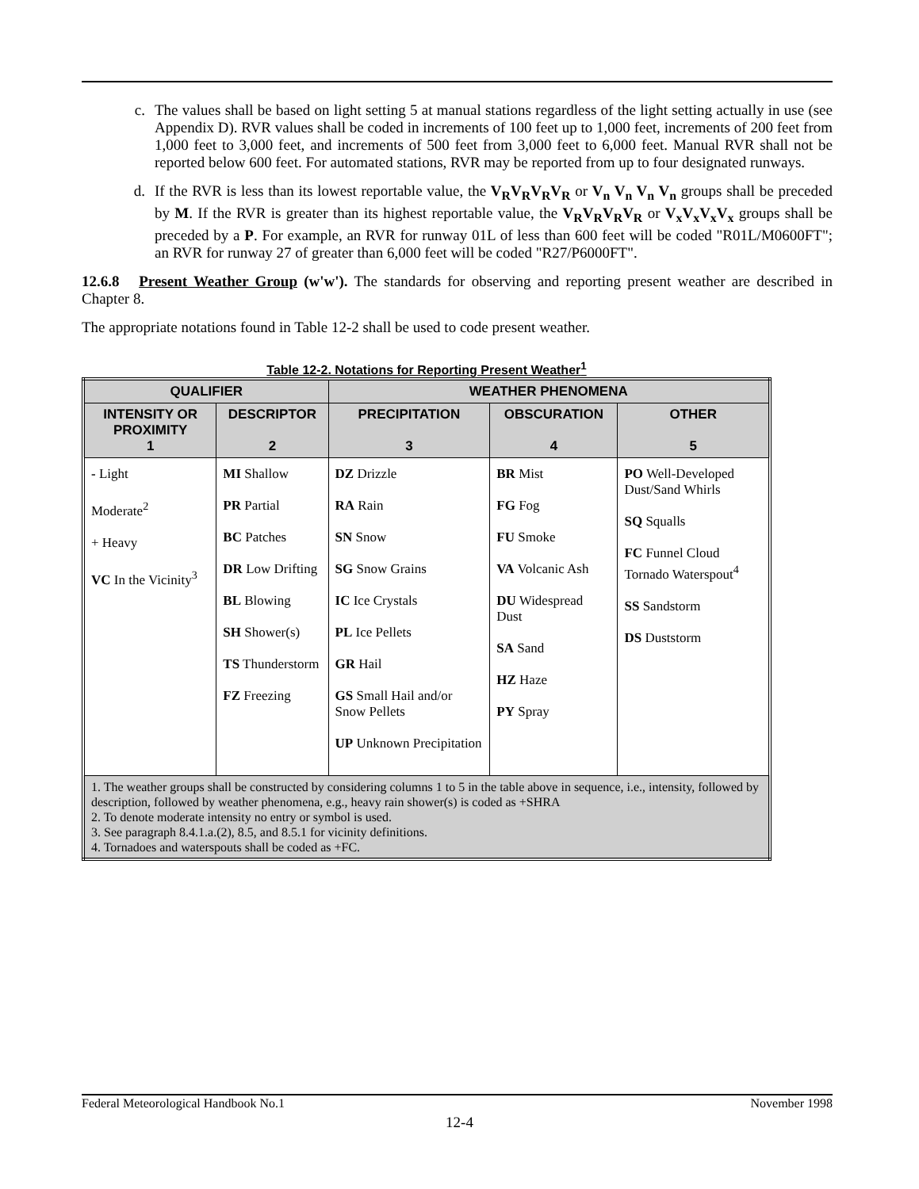c.
The values shall be based on light setting 5 at manual stations regardless of the light setting actually in use (see Appendix D). RVR values shall be coded in increments of 100 feet up to 1,000 feet, increments of 200 feet from 1,000 feet to 3,000 feet, and increments of 500 feet from 3,000 feet to 6,000 feet. Manual RVR shall not be reported below 600 feet. For automated stations, RVR may be reported from up to four designated runways.
d.
If the RVR is less than its lowest reportable value, the V<sub>R</sub>V<sub>R</sub>V<sub>R</sub>V<sub>R</sub> or V<sub>n</sub> V<sub>n</sub> V<sub>n</sub> V<sub>n</sub> groups shall be preceded by M. If the RVR is greater than its highest reportable value, the V<sub>R</sub>V<sub>R</sub>V<sub>R</sub>V<sub>R</sub> or V<sub>x</sub>V<sub>x</sub>V<sub>x</sub>V<sub>x</sub> groups shall be preceded by a P. For example, an RVR for runway 01L of less than 600 feet will be coded "R01L/M0600FT"; an RVR for runway 27 of greater than 6,000 feet will be coded "R27/P6000FT".
12.6.8 Present Weather Group (w'w'). The standards for observing and reporting present weather are described in Chapter 8.
The appropriate notations found in Table 12-2 shall be used to code present weather.
Table 12-2. Notations for Reporting Present Weather<sup>1</sup>
| QUALIFIER | | WEATHER PHENOMENA | | |
| --- | --- | --- | --- | --- |
| INTENSITY OR PROXIMITY 1 | DESCRIPTOR 2 | PRECIPITATION 3 | OBSCURATION 4 | OTHER 5 |
| - Light Moderate<sup>2</sup> + Heavy VC In the Vicinity<sup>3</sup> | MI Shallow PR Partial BC Patches DR Low Drifting BL Blowing SH Shower(s) TS Thunderstorm FZ Freezing | DZ Drizzle RA Rain SN Snow SG Snow Grains IC Ice Crystals PL Ice Pellets GR Hail GS Small Hail and/or Snow Pellets UP Unknown Precipitation | BR Mist FG Fog FU Smoke VA Volcanic Ash DU Widespread Dust SA Sand HZ Haze PY Spray | PO Well-Developed Dust/Sand Whirls SQ Squalls FC Funnel Cloud Tornado Waterspout<sup>4</sup> SS Sandstorm DS Duststorm |
| 1. The weather groups shall be constructed by considering columns 1 to 5 in the table above in sequence, i.e., intensity, followed by description, followed by weather phenomena, e.g., heavy rain shower(s) is coded as +SHRA 2. To denote moderate intensity no entry or symbol is used. 3. See paragraph 8.4.1.a.(2), 8.5, and 8.5.1 for vicinity definitions. 4. Tornadoes and waterspouts shall be coded as +FC. | | | | |
Federal Meteorological Handbook No.1 November 1998
12-4